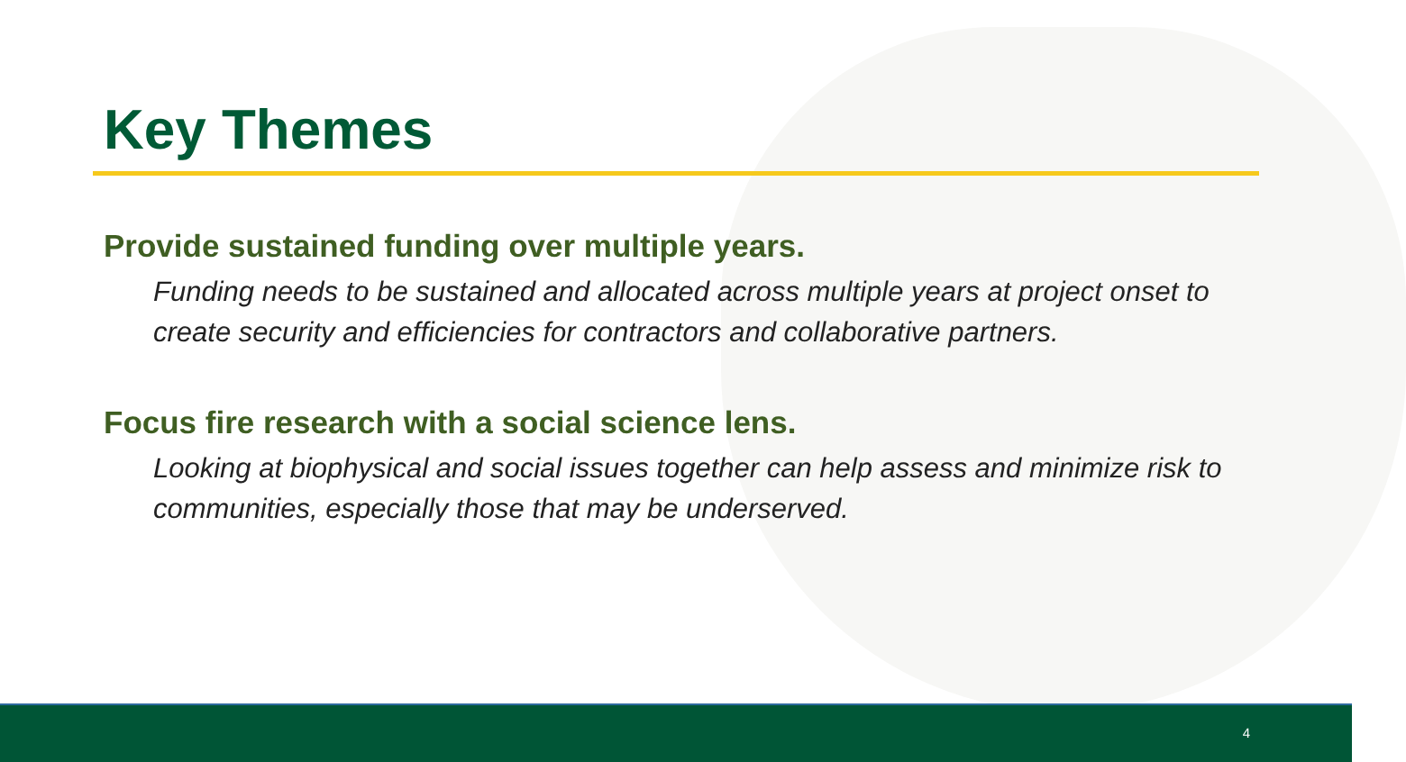Key Themes
Provide sustained funding over multiple years.
Funding needs to be sustained and allocated across multiple years at project onset to create security and efficiencies for contractors and collaborative partners.
Focus fire research with a social science lens.
Looking at biophysical and social issues together can help assess and minimize risk to communities, especially those that may be underserved.
4